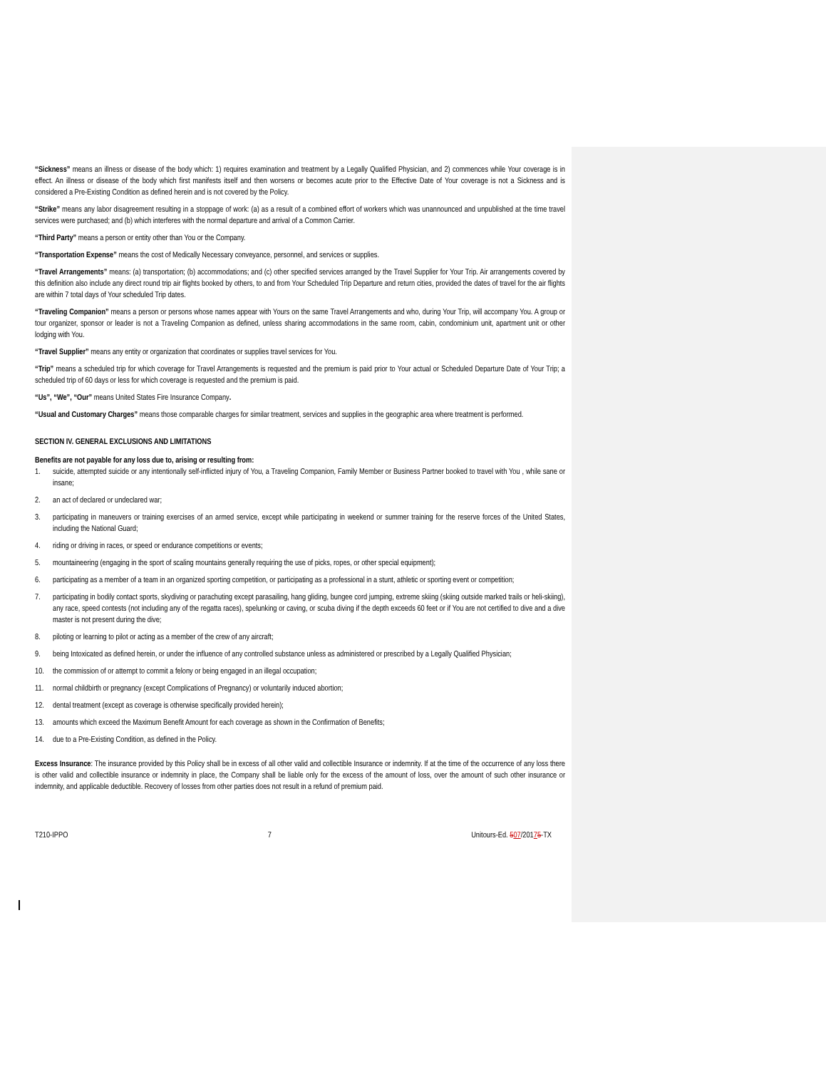“Sickness” means an illness or disease of the body which: 1) requires examination and treatment by a Legally Qualified Physician, and 2) commences while Your coverage is in effect. An illness or disease of the body which first manifests itself and then worsens or becomes acute prior to the Effective Date of Your coverage is not a Sickness and is considered a Pre-Existing Condition as defined herein and is not covered by the Policy.
“Strike” means any labor disagreement resulting in a stoppage of work: (a) as a result of a combined effort of workers which was unannounced and unpublished at the time travel services were purchased; and (b) which interferes with the normal departure and arrival of a Common Carrier.
“Third Party” means a person or entity other than You or the Company.
“Transportation Expense” means the cost of Medically Necessary conveyance, personnel, and services or supplies.
“Travel Arrangements” means: (a) transportation; (b) accommodations; and (c) other specified services arranged by the Travel Supplier for Your Trip. Air arrangements covered by this definition also include any direct round trip air flights booked by others, to and from Your Scheduled Trip Departure and return cities, provided the dates of travel for the air flights are within 7 total days of Your scheduled Trip dates.
“Traveling Companion” means a person or persons whose names appear with Yours on the same Travel Arrangements and who, during Your Trip, will accompany You. A group or tour organizer, sponsor or leader is not a Traveling Companion as defined, unless sharing accommodations in the same room, cabin, condominium unit, apartment unit or other lodging with You.
“Travel Supplier” means any entity or organization that coordinates or supplies travel services for You.
“Trip” means a scheduled trip for which coverage for Travel Arrangements is requested and the premium is paid prior to Your actual or Scheduled Departure Date of Your Trip; a scheduled trip of 60 days or less for which coverage is requested and the premium is paid.
“Us”, “We”, “Our” means United States Fire Insurance Company.
“Usual and Customary Charges” means those comparable charges for similar treatment, services and supplies in the geographic area where treatment is performed.
SECTION IV. GENERAL EXCLUSIONS AND LIMITATIONS
Benefits are not payable for any loss due to, arising or resulting from:
1. suicide, attempted suicide or any intentionally self-inflicted injury of You, a Traveling Companion, Family Member or Business Partner booked to travel with You , while sane or insane;
2. an act of declared or undeclared war;
3. participating in maneuvers or training exercises of an armed service, except while participating in weekend or summer training for the reserve forces of the United States, including the National Guard;
4. riding or driving in races, or speed or endurance competitions or events;
5. mountaineering (engaging in the sport of scaling mountains generally requiring the use of picks, ropes, or other special equipment);
6. participating as a member of a team in an organized sporting competition, or participating as a professional in a stunt, athletic or sporting event or competition;
7. participating in bodily contact sports, skydiving or parachuting except parasailing, hang gliding, bungee cord jumping, extreme skiing (skiing outside marked trails or heli-skiing), any race, speed contests (not including any of the regatta races), spelunking or caving, or scuba diving if the depth exceeds 60 feet or if You are not certified to dive and a dive master is not present during the dive;
8. piloting or learning to pilot or acting as a member of the crew of any aircraft;
9. being Intoxicated as defined herein, or under the influence of any controlled substance unless as administered or prescribed by a Legally Qualified Physician;
10. the commission of or attempt to commit a felony or being engaged in an illegal occupation;
11. normal childbirth or pregnancy (except Complications of Pregnancy) or voluntarily induced abortion;
12. dental treatment (except as coverage is otherwise specifically provided herein);
13. amounts which exceed the Maximum Benefit Amount for each coverage as shown in the Confirmation of Benefits;
14. due to a Pre-Existing Condition, as defined in the Policy.
Excess Insurance: The insurance provided by this Policy shall be in excess of all other valid and collectible Insurance or indemnity. If at the time of the occurrence of any loss there is other valid and collectible insurance or indemnity in place, the Company shall be liable only for the excess of the amount of loss, over the amount of such other insurance or indemnity, and applicable deductible. Recovery of losses from other parties does not result in a refund of premium paid.
T210-IPPO 7 Unitours-Ed. 507/20175-TX